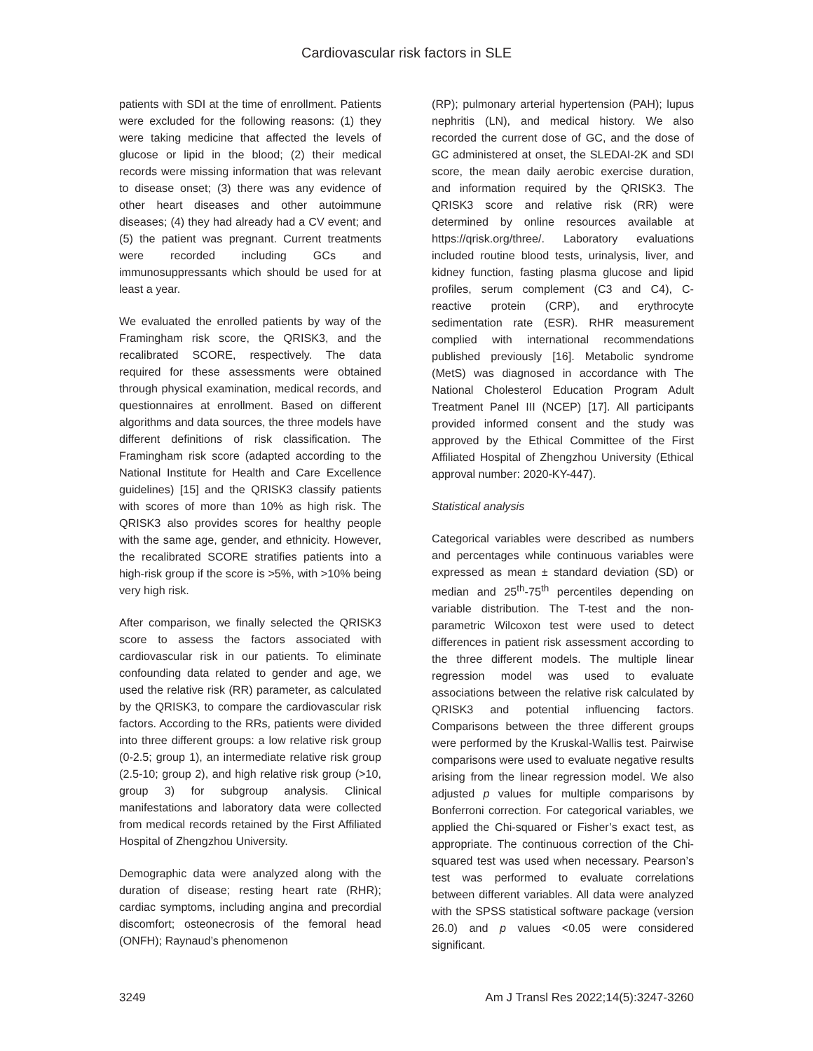Cardiovascular risk factors in SLE
patients with SDI at the time of enrollment. Patients were excluded for the following reasons: (1) they were taking medicine that affected the levels of glucose or lipid in the blood; (2) their medical records were missing information that was relevant to disease onset; (3) there was any evidence of other heart diseases and other autoimmune diseases; (4) they had already had a CV event; and (5) the patient was pregnant. Current treatments were recorded including GCs and immunosuppressants which should be used for at least a year.
We evaluated the enrolled patients by way of the Framingham risk score, the QRISK3, and the recalibrated SCORE, respectively. The data required for these assessments were obtained through physical examination, medical records, and questionnaires at enrollment. Based on different algorithms and data sources, the three models have different definitions of risk classification. The Framingham risk score (adapted according to the National Institute for Health and Care Excellence guidelines) [15] and the QRISK3 classify patients with scores of more than 10% as high risk. The QRISK3 also provides scores for healthy people with the same age, gender, and ethnicity. However, the recalibrated SCORE stratifies patients into a high-risk group if the score is >5%, with >10% being very high risk.
After comparison, we finally selected the QRISK3 score to assess the factors associated with cardiovascular risk in our patients. To eliminate confounding data related to gender and age, we used the relative risk (RR) parameter, as calculated by the QRISK3, to compare the cardiovascular risk factors. According to the RRs, patients were divided into three different groups: a low relative risk group (0-2.5; group 1), an intermediate relative risk group (2.5-10; group 2), and high relative risk group (>10, group 3) for subgroup analysis. Clinical manifestations and laboratory data were collected from medical records retained by the First Affiliated Hospital of Zhengzhou University.
Demographic data were analyzed along with the duration of disease; resting heart rate (RHR); cardiac symptoms, including angina and precordial discomfort; osteonecrosis of the femoral head (ONFH); Raynaud’s phenomenon
(RP); pulmonary arterial hypertension (PAH); lupus nephritis (LN), and medical history. We also recorded the current dose of GC, and the dose of GC administered at onset, the SLEDAI-2K and SDI score, the mean daily aerobic exercise duration, and information required by the QRISK3. The QRISK3 score and relative risk (RR) were determined by online resources available at https://qrisk.org/three/. Laboratory evaluations included routine blood tests, urinalysis, liver, and kidney function, fasting plasma glucose and lipid profiles, serum complement (C3 and C4), C-reactive protein (CRP), and erythrocyte sedimentation rate (ESR). RHR measurement complied with international recommendations published previously [16]. Metabolic syndrome (MetS) was diagnosed in accordance with The National Cholesterol Education Program Adult Treatment Panel III (NCEP) [17]. All participants provided informed consent and the study was approved by the Ethical Committee of the First Affiliated Hospital of Zhengzhou University (Ethical approval number: 2020-KY-447).
Statistical analysis
Categorical variables were described as numbers and percentages while continuous variables were expressed as mean ± standard deviation (SD) or median and 25<sup>th</sup>-75<sup>th</sup> percentiles depending on variable distribution. The T-test and the non-parametric Wilcoxon test were used to detect differences in patient risk assessment according to the three different models. The multiple linear regression model was used to evaluate associations between the relative risk calculated by QRISK3 and potential influencing factors. Comparisons between the three different groups were performed by the Kruskal-Wallis test. Pairwise comparisons were used to evaluate negative results arising from the linear regression model. We also adjusted p values for multiple comparisons by Bonferroni correction. For categorical variables, we applied the Chi-squared or Fisher’s exact test, as appropriate. The continuous correction of the Chi-squared test was used when necessary. Pearson’s test was performed to evaluate correlations between different variables. All data were analyzed with the SPSS statistical software package (version 26.0) and p values <0.05 were considered significant.
3249 Am J Transl Res 2022;14(5):3247-3260